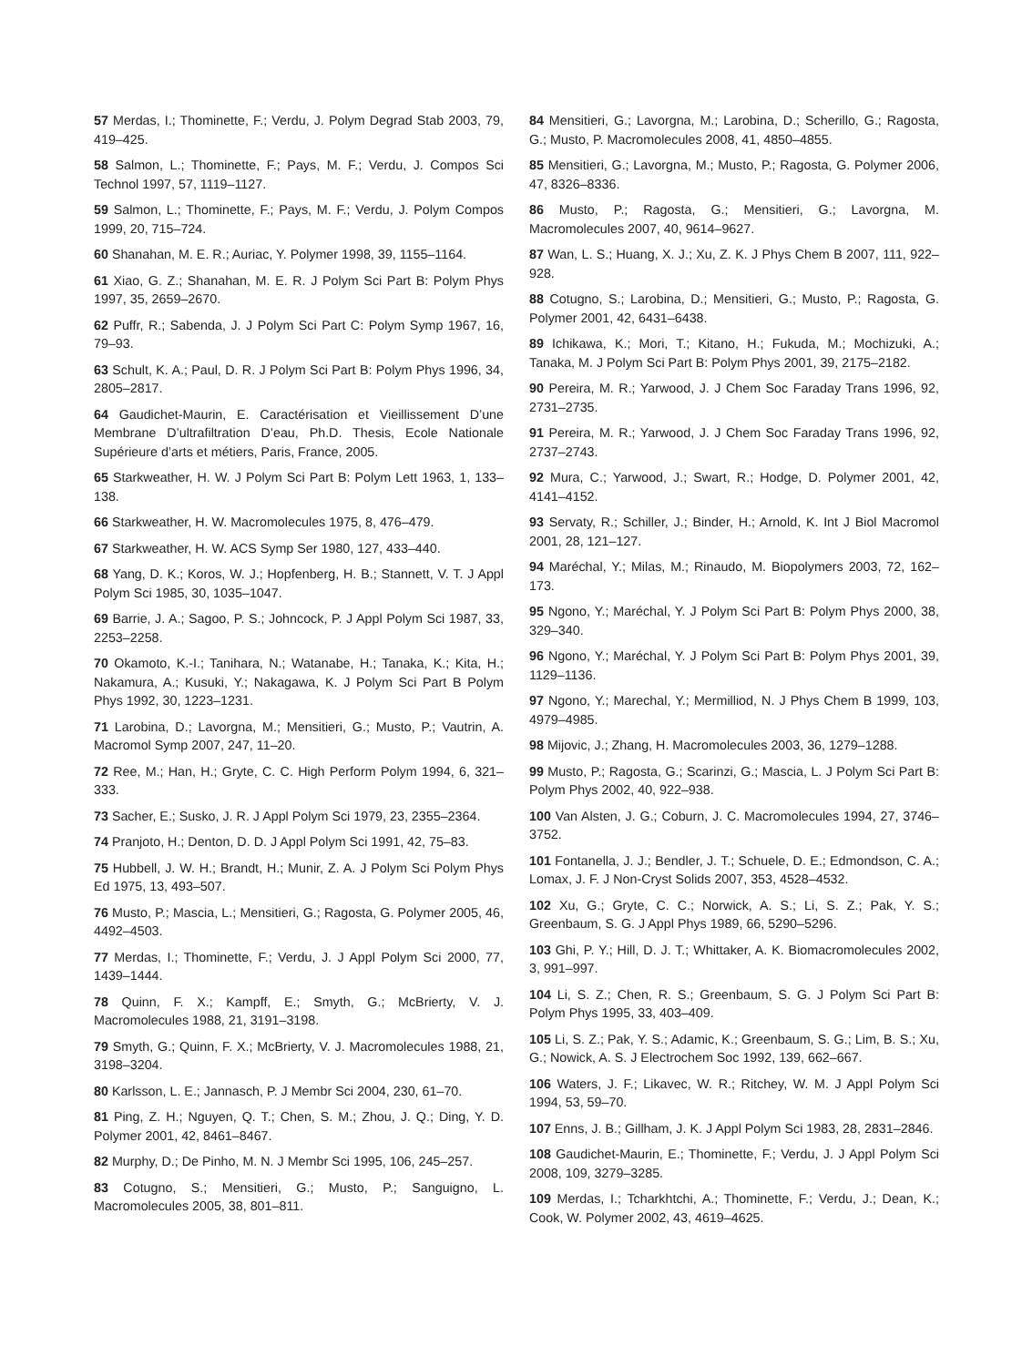57 Merdas, I.; Thominette, F.; Verdu, J. Polym Degrad Stab 2003, 79, 419–425.
58 Salmon, L.; Thominette, F.; Pays, M. F.; Verdu, J. Compos Sci Technol 1997, 57, 1119–1127.
59 Salmon, L.; Thominette, F.; Pays, M. F.; Verdu, J. Polym Compos 1999, 20, 715–724.
60 Shanahan, M. E. R.; Auriac, Y. Polymer 1998, 39, 1155–1164.
61 Xiao, G. Z.; Shanahan, M. E. R. J Polym Sci Part B: Polym Phys 1997, 35, 2659–2670.
62 Puffr, R.; Sabenda, J. J Polym Sci Part C: Polym Symp 1967, 16, 79–93.
63 Schult, K. A.; Paul, D. R. J Polym Sci Part B: Polym Phys 1996, 34, 2805–2817.
64 Gaudichet-Maurin, E. Caractérisation et Vieillissement D’une Membrane D’ultrafiltration D’eau, Ph.D. Thesis, Ecole Nationale Supérieure d’arts et métiers, Paris, France, 2005.
65 Starkweather, H. W. J Polym Sci Part B: Polym Lett 1963, 1, 133–138.
66 Starkweather, H. W. Macromolecules 1975, 8, 476–479.
67 Starkweather, H. W. ACS Symp Ser 1980, 127, 433–440.
68 Yang, D. K.; Koros, W. J.; Hopfenberg, H. B.; Stannett, V. T. J Appl Polym Sci 1985, 30, 1035–1047.
69 Barrie, J. A.; Sagoo, P. S.; Johncock, P. J Appl Polym Sci 1987, 33, 2253–2258.
70 Okamoto, K.-I.; Tanihara, N.; Watanabe, H.; Tanaka, K.; Kita, H.; Nakamura, A.; Kusuki, Y.; Nakagawa, K. J Polym Sci Part B Polym Phys 1992, 30, 1223–1231.
71 Larobina, D.; Lavorgna, M.; Mensitieri, G.; Musto, P.; Vautrin, A. Macromol Symp 2007, 247, 11–20.
72 Ree, M.; Han, H.; Gryte, C. C. High Perform Polym 1994, 6, 321–333.
73 Sacher, E.; Susko, J. R. J Appl Polym Sci 1979, 23, 2355–2364.
74 Pranjoto, H.; Denton, D. D. J Appl Polym Sci 1991, 42, 75–83.
75 Hubbell, J. W. H.; Brandt, H.; Munir, Z. A. J Polym Sci Polym Phys Ed 1975, 13, 493–507.
76 Musto, P.; Mascia, L.; Mensitieri, G.; Ragosta, G. Polymer 2005, 46, 4492–4503.
77 Merdas, I.; Thominette, F.; Verdu, J. J Appl Polym Sci 2000, 77, 1439–1444.
78 Quinn, F. X.; Kampff, E.; Smyth, G.; McBrierty, V. J. Macromolecules 1988, 21, 3191–3198.
79 Smyth, G.; Quinn, F. X.; McBrierty, V. J. Macromolecules 1988, 21, 3198–3204.
80 Karlsson, L. E.; Jannasch, P. J Membr Sci 2004, 230, 61–70.
81 Ping, Z. H.; Nguyen, Q. T.; Chen, S. M.; Zhou, J. Q.; Ding, Y. D. Polymer 2001, 42, 8461–8467.
82 Murphy, D.; De Pinho, M. N. J Membr Sci 1995, 106, 245–257.
83 Cotugno, S.; Mensitieri, G.; Musto, P.; Sanguigno, L. Macromolecules 2005, 38, 801–811.
84 Mensitieri, G.; Lavorgna, M.; Larobina, D.; Scherillo, G.; Ragosta, G.; Musto, P. Macromolecules 2008, 41, 4850–4855.
85 Mensitieri, G.; Lavorgna, M.; Musto, P.; Ragosta, G. Polymer 2006, 47, 8326–8336.
86 Musto, P.; Ragosta, G.; Mensitieri, G.; Lavorgna, M. Macromolecules 2007, 40, 9614–9627.
87 Wan, L. S.; Huang, X. J.; Xu, Z. K. J Phys Chem B 2007, 111, 922–928.
88 Cotugno, S.; Larobina, D.; Mensitieri, G.; Musto, P.; Ragosta, G. Polymer 2001, 42, 6431–6438.
89 Ichikawa, K.; Mori, T.; Kitano, H.; Fukuda, M.; Mochizuki, A.; Tanaka, M. J Polym Sci Part B: Polym Phys 2001, 39, 2175–2182.
90 Pereira, M. R.; Yarwood, J. J Chem Soc Faraday Trans 1996, 92, 2731–2735.
91 Pereira, M. R.; Yarwood, J. J Chem Soc Faraday Trans 1996, 92, 2737–2743.
92 Mura, C.; Yarwood, J.; Swart, R.; Hodge, D. Polymer 2001, 42, 4141–4152.
93 Servaty, R.; Schiller, J.; Binder, H.; Arnold, K. Int J Biol Macromol 2001, 28, 121–127.
94 Maréchal, Y.; Milas, M.; Rinaudo, M. Biopolymers 2003, 72, 162–173.
95 Ngono, Y.; Maréchal, Y. J Polym Sci Part B: Polym Phys 2000, 38, 329–340.
96 Ngono, Y.; Maréchal, Y. J Polym Sci Part B: Polym Phys 2001, 39, 1129–1136.
97 Ngono, Y.; Marechal, Y.; Mermilliod, N. J Phys Chem B 1999, 103, 4979–4985.
98 Mijovic, J.; Zhang, H. Macromolecules 2003, 36, 1279–1288.
99 Musto, P.; Ragosta, G.; Scarinzi, G.; Mascia, L. J Polym Sci Part B: Polym Phys 2002, 40, 922–938.
100 Van Alsten, J. G.; Coburn, J. C. Macromolecules 1994, 27, 3746–3752.
101 Fontanella, J. J.; Bendler, J. T.; Schuele, D. E.; Edmondson, C. A.; Lomax, J. F. J Non-Cryst Solids 2007, 353, 4528–4532.
102 Xu, G.; Gryte, C. C.; Norwick, A. S.; Li, S. Z.; Pak, Y. S.; Greenbaum, S. G. J Appl Phys 1989, 66, 5290–5296.
103 Ghi, P. Y.; Hill, D. J. T.; Whittaker, A. K. Biomacromolecules 2002, 3, 991–997.
104 Li, S. Z.; Chen, R. S.; Greenbaum, S. G. J Polym Sci Part B: Polym Phys 1995, 33, 403–409.
105 Li, S. Z.; Pak, Y. S.; Adamic, K.; Greenbaum, S. G.; Lim, B. S.; Xu, G.; Nowick, A. S. J Electrochem Soc 1992, 139, 662–667.
106 Waters, J. F.; Likavec, W. R.; Ritchey, W. M. J Appl Polym Sci 1994, 53, 59–70.
107 Enns, J. B.; Gillham, J. K. J Appl Polym Sci 1983, 28, 2831–2846.
108 Gaudichet-Maurin, E.; Thominette, F.; Verdu, J. J Appl Polym Sci 2008, 109, 3279–3285.
109 Merdas, I.; Tcharkhtchi, A.; Thominette, F.; Verdu, J.; Dean, K.; Cook, W. Polymer 2002, 43, 4619–4625.